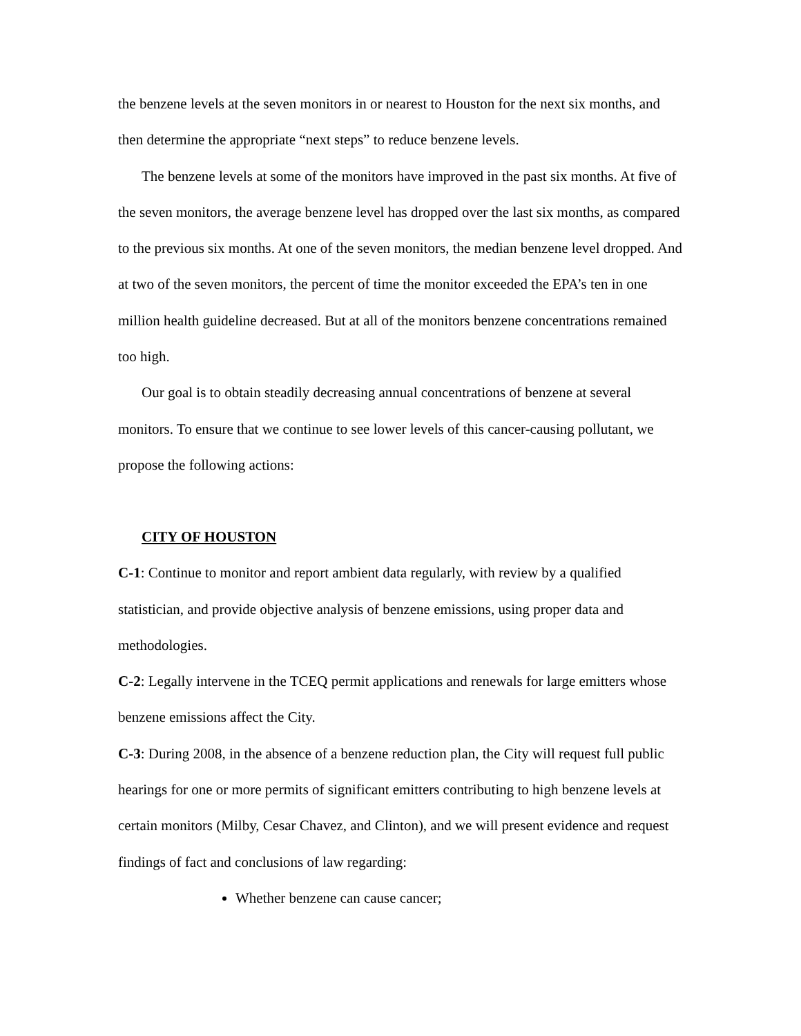the benzene levels at the seven monitors in or nearest to Houston for the next six months, and then determine the appropriate “next steps” to reduce benzene levels.
The benzene levels at some of the monitors have improved in the past six months. At five of the seven monitors, the average benzene level has dropped over the last six months, as compared to the previous six months. At one of the seven monitors, the median benzene level dropped. And at two of the seven monitors, the percent of time the monitor exceeded the EPA’s ten in one million health guideline decreased. But at all of the monitors benzene concentrations remained too high.
Our goal is to obtain steadily decreasing annual concentrations of benzene at several monitors. To ensure that we continue to see lower levels of this cancer-causing pollutant, we propose the following actions:
CITY OF HOUSTON
C-1: Continue to monitor and report ambient data regularly, with review by a qualified statistician, and provide objective analysis of benzene emissions, using proper data and methodologies.
C-2: Legally intervene in the TCEQ permit applications and renewals for large emitters whose benzene emissions affect the City.
C-3: During 2008, in the absence of a benzene reduction plan, the City will request full public hearings for one or more permits of significant emitters contributing to high benzene levels at certain monitors (Milby, Cesar Chavez, and Clinton), and we will present evidence and request findings of fact and conclusions of law regarding:
Whether benzene can cause cancer;